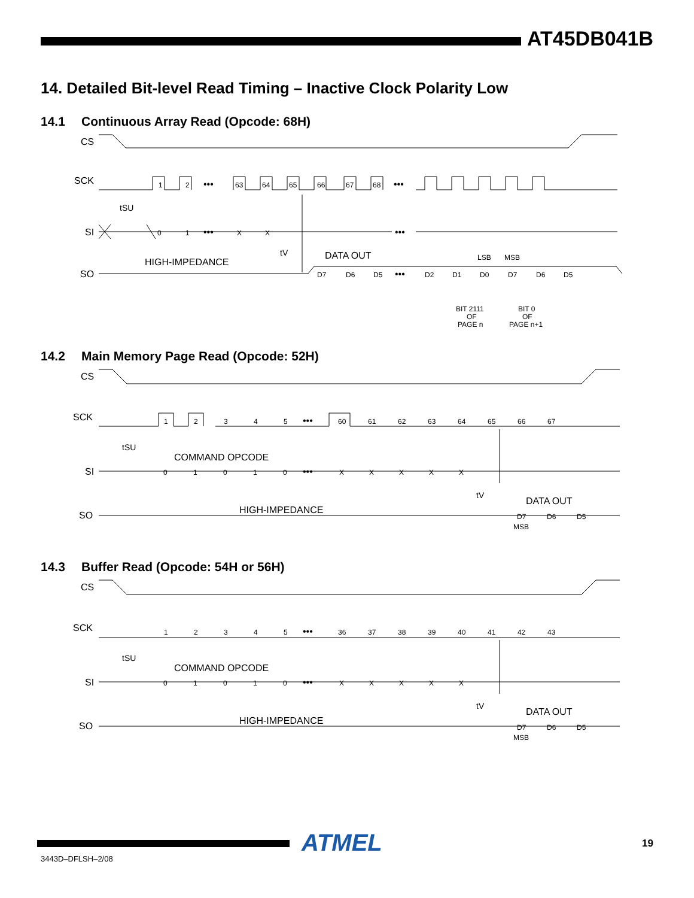AT45DB041B
14. Detailed Bit-level Read Timing – Inactive Clock Polarity Low
14.1 Continuous Array Read (Opcode: 68H)
CS
SCK
1
2
•••
63
64
65
66
67
68
•••
tSU
SI
0
1
•••
X
X
•••
tV
DATA OUT
HIGH-IMPEDANCE
LSB
MSB
SO
D7
D6
D5
•••
D2
D1
D0
D7
D6
D5
BIT 2111
OF
PAGE n
BIT 0
OF
PAGE n+1
14.2 Main Memory Page Read (Opcode: 52H)
CS
SCK
1
2
3
4
5
•••
60
61
62
63
64
65
66
67
tSU
COMMAND OPCODE
SI
0
1
0
1
0
•••
X
X
X
X
X
tV
DATA OUT
HIGH-IMPEDANCE
SO
D7
D6
D5
MSB
14.3 Buffer Read (Opcode: 54H or 56H)
CS
SCK
1
2
3
4
5
•••
36
37
38
39
40
41
42
43
tSU
COMMAND OPCODE
SI
0
1
0
1
0
•••
X
X
X
X
X
tV
DATA OUT
HIGH-IMPEDANCE
SO
D7
D6
D5
MSB
ATMEL 19
3443D–DFLSH–2/08